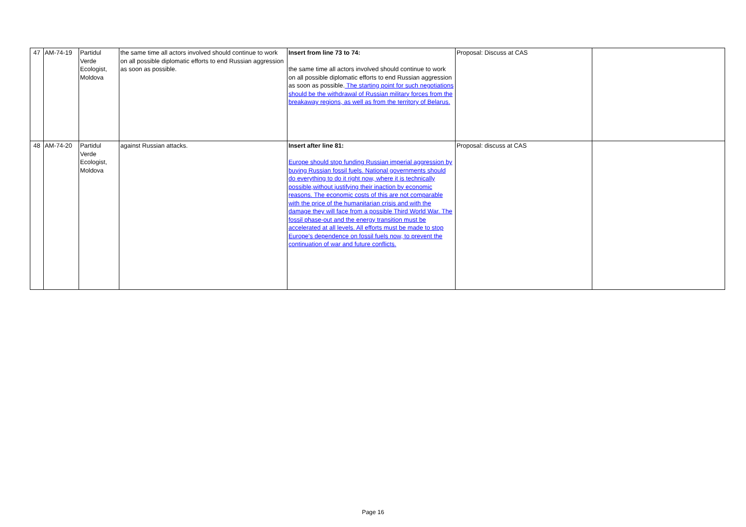| 47 | AM-74-19 | Partidul Verde Ecologist, Moldova | the same time all actors involved should continue to work on all possible diplomatic efforts to end Russian aggression as soon as possible. | Insert from line 73 to 74: the same time all actors involved should continue to work on all possible diplomatic efforts to end Russian aggression as soon as possible. The starting point for such negotiations should be the withdrawal of Russian military forces from the breakaway regions, as well as from the territory of Belarus. | Proposal: Discuss at CAS | |
| 48 | AM-74-20 | Partidul Verde Ecologist, Moldova | against Russian attacks. | Insert after line 81: Europe should stop funding Russian imperial aggression by buying Russian fossil fuels. National governments should do everything to do it right now, where it is technically possible,without justifying their inaction by economic reasons. The economic costs of this are not comparable with the price of the humanitarian crisis and with the damage they will face from a possible Third World War. The fossil phase-out and the energy transition must be accelerated at all levels. All efforts must be made to stop Europe's dependence on fossil fuels now, to prevent the continuation of war and future conflicts. | Proposal: discuss at CAS | |
Page 16